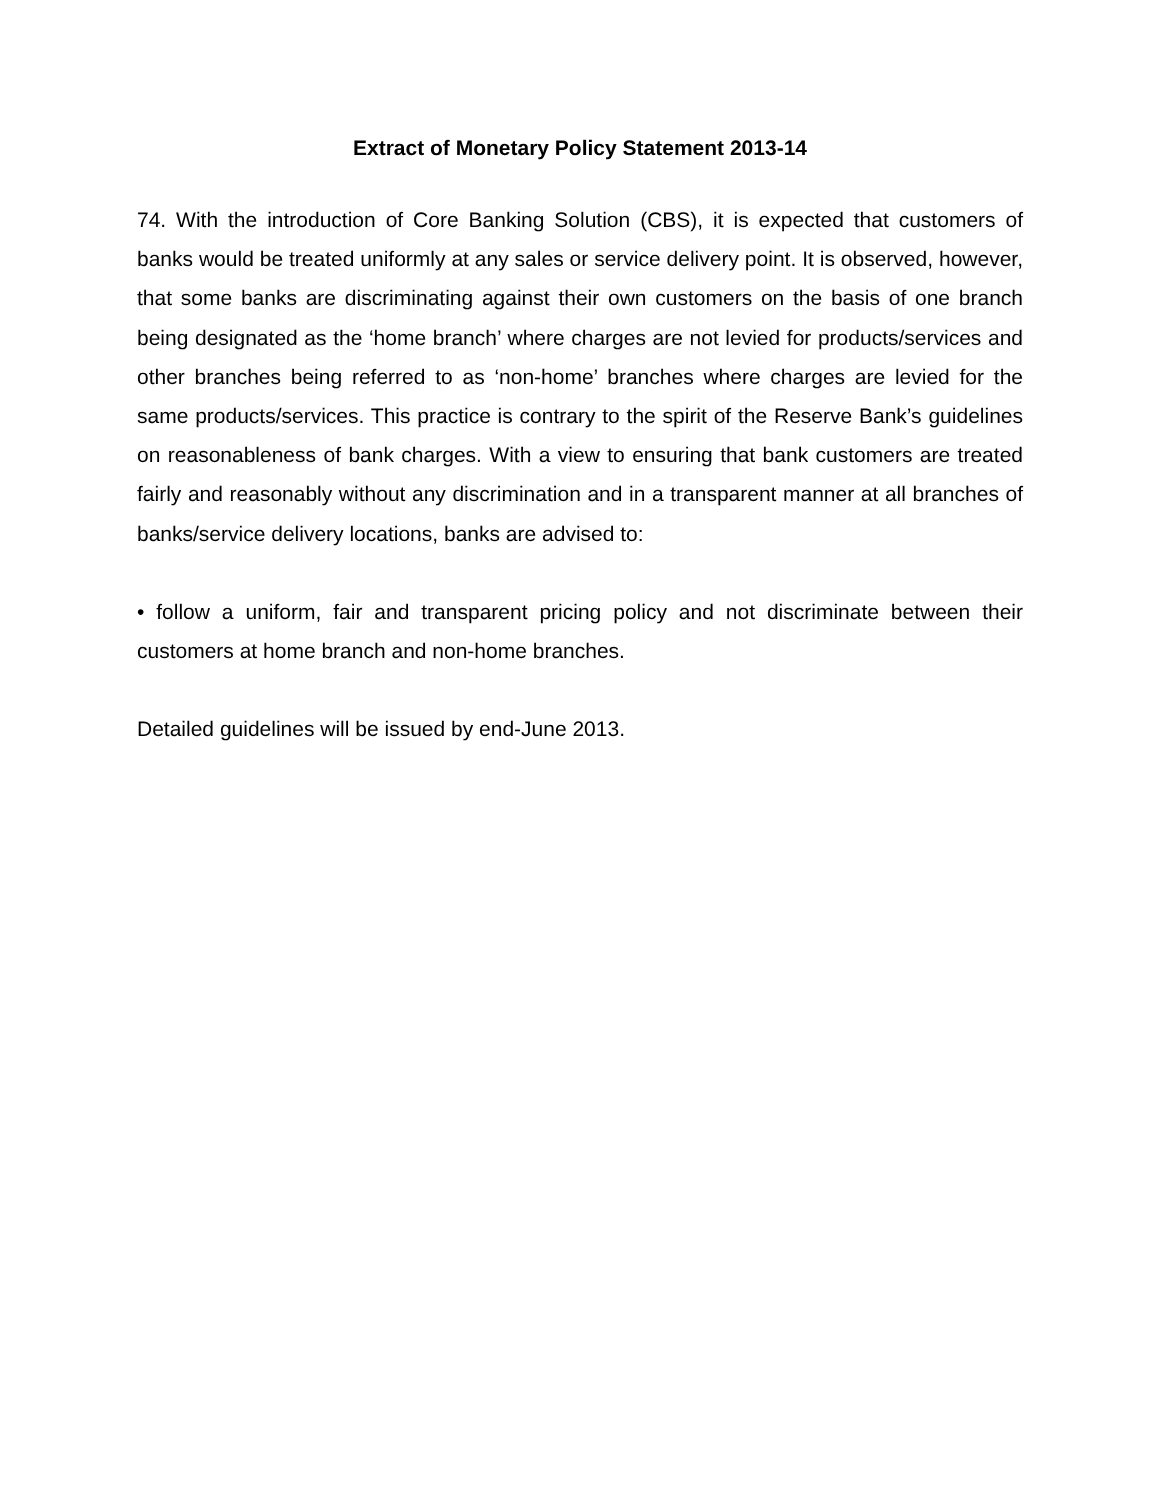Extract of Monetary Policy Statement 2013-14
74. With the introduction of Core Banking Solution (CBS), it is expected that customers of banks would be treated uniformly at any sales or service delivery point. It is observed, however, that some banks are discriminating against their own customers on the basis of one branch being designated as the ‘home branch’ where charges are not levied for products/services and other branches being referred to as ‘non-home’ branches where charges are levied for the same products/services. This practice is contrary to the spirit of the Reserve Bank’s guidelines on reasonableness of bank charges. With a view to ensuring that bank customers are treated fairly and reasonably without any discrimination and in a transparent manner at all branches of banks/service delivery locations, banks are advised to:
• follow a uniform, fair and transparent pricing policy and not discriminate between their customers at home branch and non-home branches.
Detailed guidelines will be issued by end-June 2013.